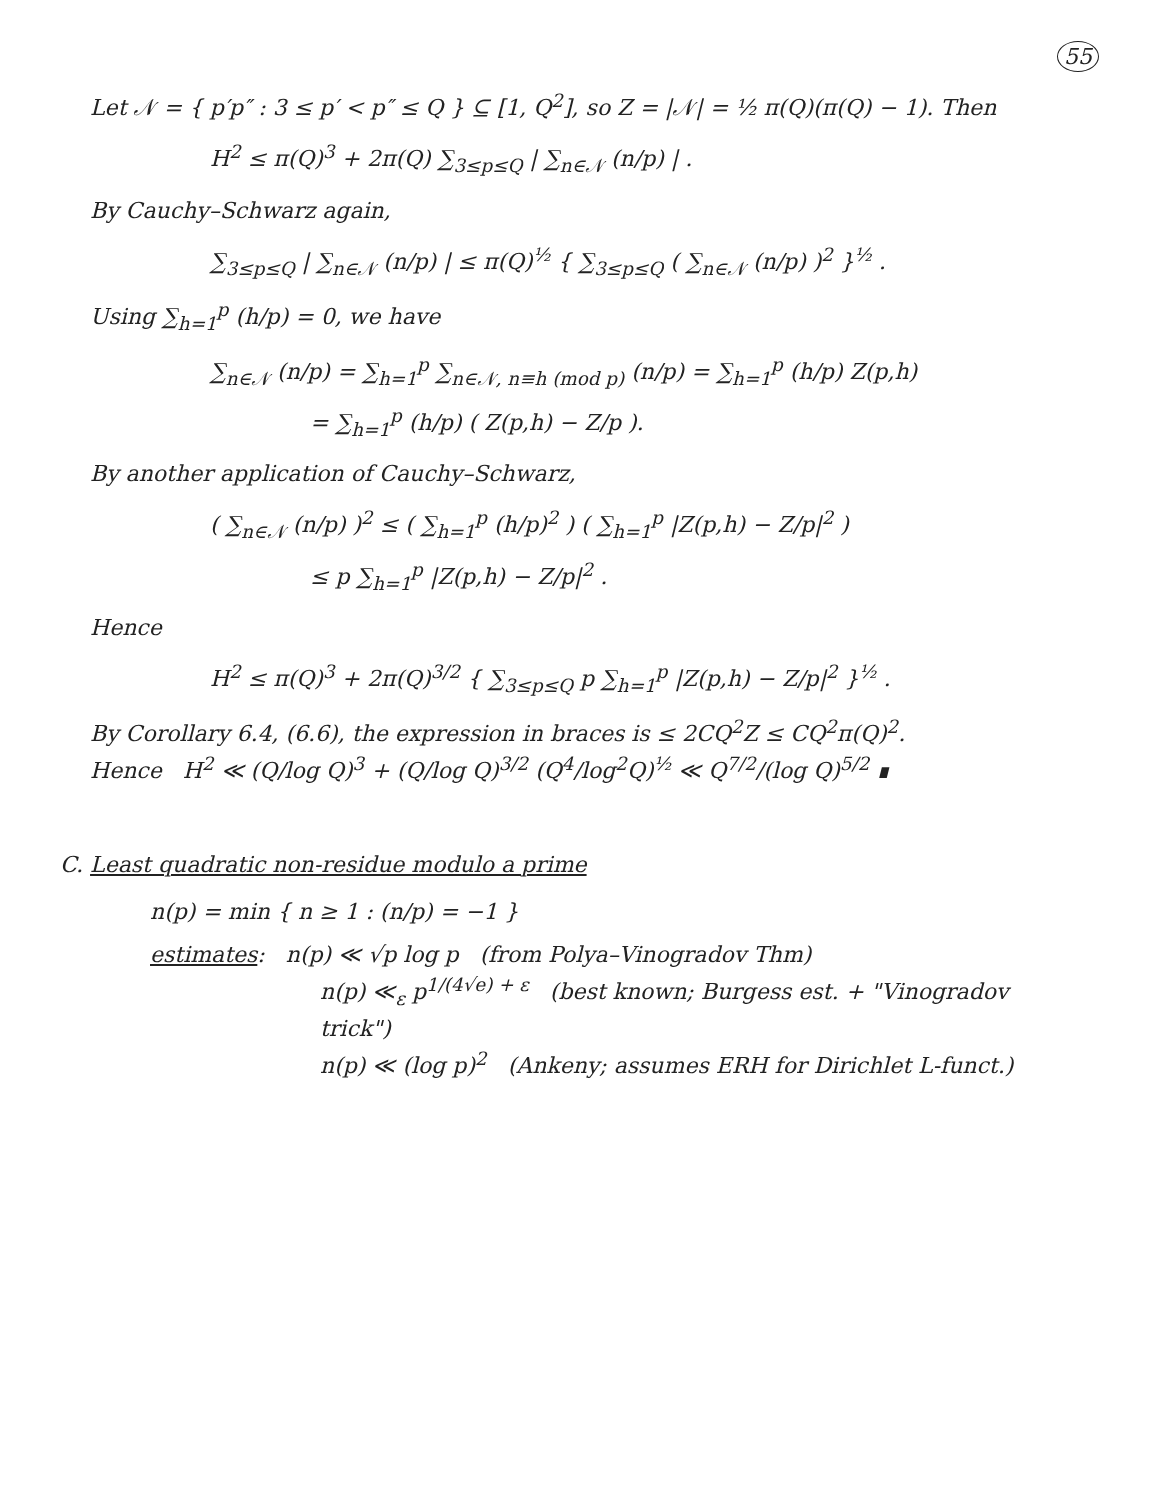55
Let 𝒩 = { p′p″ : 3 ≤ p′ < p″ ≤ Q } ⊆ [1, Q<sup>2</sup>], so Z = |𝒩| = ½ π(Q)(π(Q) − 1). Then
H<sup>2</sup> ≤ π(Q)<sup>3</sup> + 2π(Q) ∑<sub>3≤p≤Q</sub> | ∑<sub>n∈𝒩</sub> (n/p) | .
By Cauchy–Schwarz again,
∑<sub>3≤p≤Q</sub> | ∑<sub>n∈𝒩</sub> (n/p) | ≤ π(Q)<sup>½</sup> { ∑<sub>3≤p≤Q</sub> ( ∑<sub>n∈𝒩</sub> (n/p) )<sup>2</sup> }<sup>½</sup> .
Using ∑<sub>h=1</sub><sup>p</sup> (h/p) = 0, we have
∑<sub>n∈𝒩</sub> (n/p) = ∑<sub>h=1</sub><sup>p</sup> ∑<sub>n∈𝒩, n≡h (mod p)</sub> (n/p) = ∑<sub>h=1</sub><sup>p</sup> (h/p) Z(p,h)
= ∑<sub>h=1</sub><sup>p</sup> (h/p) ( Z(p,h) − Z/p ).
By another application of Cauchy–Schwarz,
( ∑<sub>n∈𝒩</sub> (n/p) )<sup>2</sup> ≤ ( ∑<sub>h=1</sub><sup>p</sup> (h/p)<sup>2</sup> ) ( ∑<sub>h=1</sub><sup>p</sup> |Z(p,h) − Z/p|<sup>2</sup> )
≤ p ∑<sub>h=1</sub><sup>p</sup> |Z(p,h) − Z/p|<sup>2</sup> .
Hence
H<sup>2</sup> ≤ π(Q)<sup>3</sup> + 2π(Q)<sup>3/2</sup> { ∑<sub>3≤p≤Q</sub> p ∑<sub>h=1</sub><sup>p</sup> |Z(p,h) − Z/p|<sup>2</sup> }<sup>½</sup> .
By Corollary 6.4, (6.6), the expression in braces is ≤ 2CQ<sup>2</sup>Z ≤ CQ<sup>2</sup>π(Q)<sup>2</sup>.
Hence H<sup>2</sup> ≪ (Q/log Q)<sup>3</sup> + (Q/log Q)<sup>3/2</sup> (Q<sup>4</sup>/log<sup>2</sup>Q)<sup>½</sup> ≪ Q<sup>7/2</sup>/(log Q)<sup>5/2</sup> ∎
C. Least quadratic non-residue modulo a prime
n(p) = min { n ≥ 1 : (n/p) = −1 }
estimates: n(p) ≪ √p log p (from Polya–Vinogradov Thm)
n(p) ≪<sub>ε</sub> p<sup>1/(4√e) + ε</sup> (best known; Burgess est. + "Vinogradov trick")
n(p) ≪ (log p)<sup>2</sup> (Ankeny; assumes ERH for Dirichlet L-funct.)